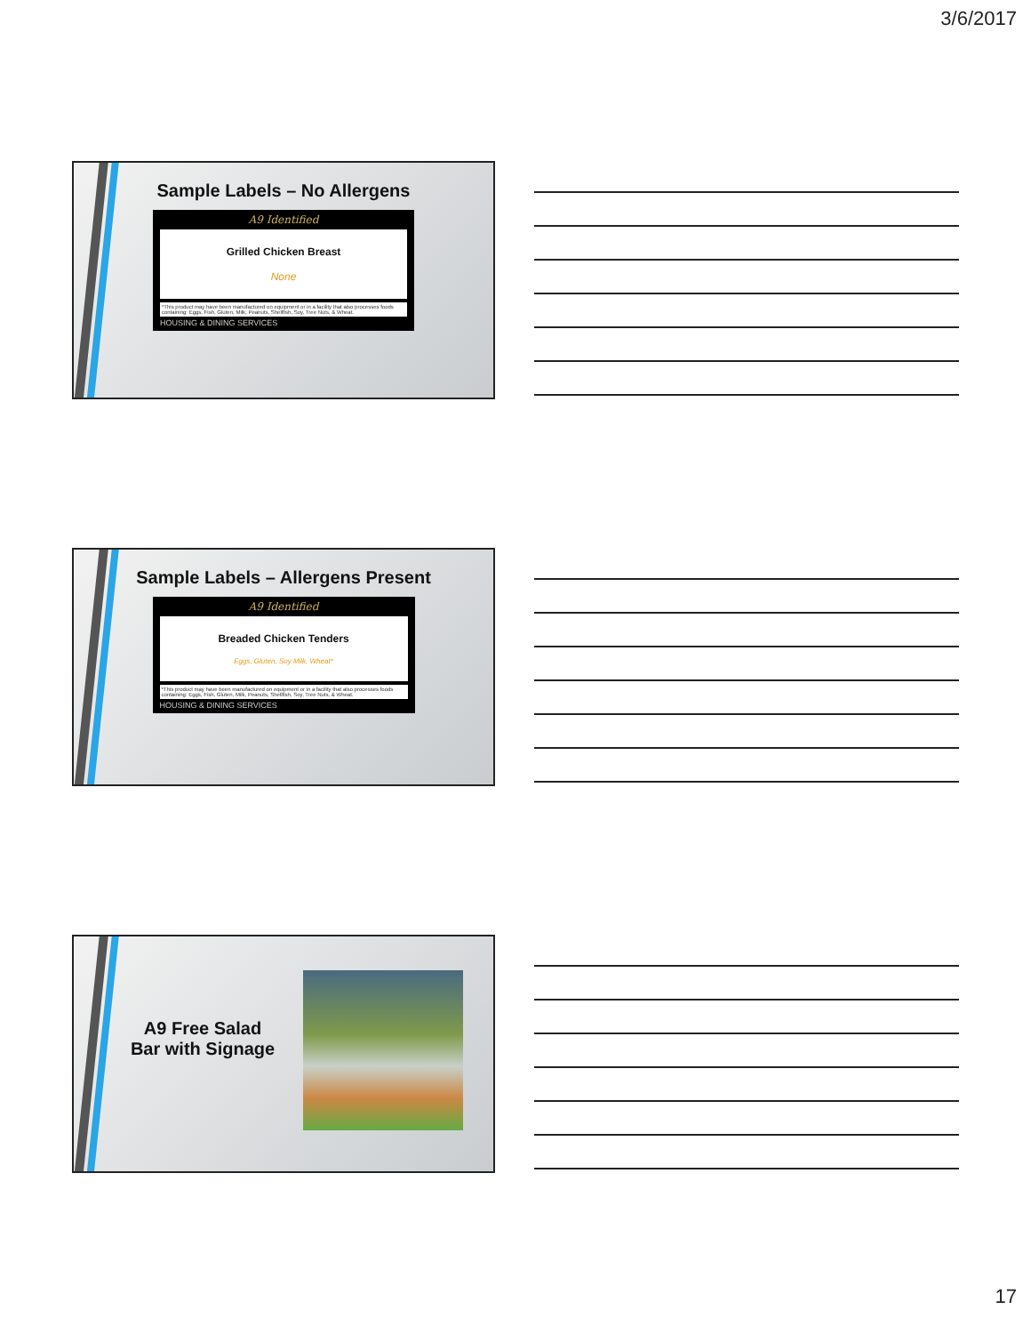3/6/2017
Sample Labels – No Allergens
A9 Identified
Grilled Chicken Breast
None
*This product may have been manufactured on equipment or in a facility that also processes foods containing: Eggs, Fish, Gluten, Milk, Peanuts, Shellfish, Soy, Tree Nuts, & Wheat.
HOUSING & DINING SERVICES
Sample Labels – Allergens Present
A9 Identified
Breaded Chicken Tenders
Eggs, Gluten, Soy Milk, Wheat*
*This product may have been manufactured on equipment or in a facility that also processes foods containing: Eggs, Fish, Gluten, Milk, Peanuts, Shellfish, Soy, Tree Nuts, & Wheat.
HOUSING & DINING SERVICES
A9 Free Salad Bar with Signage
17